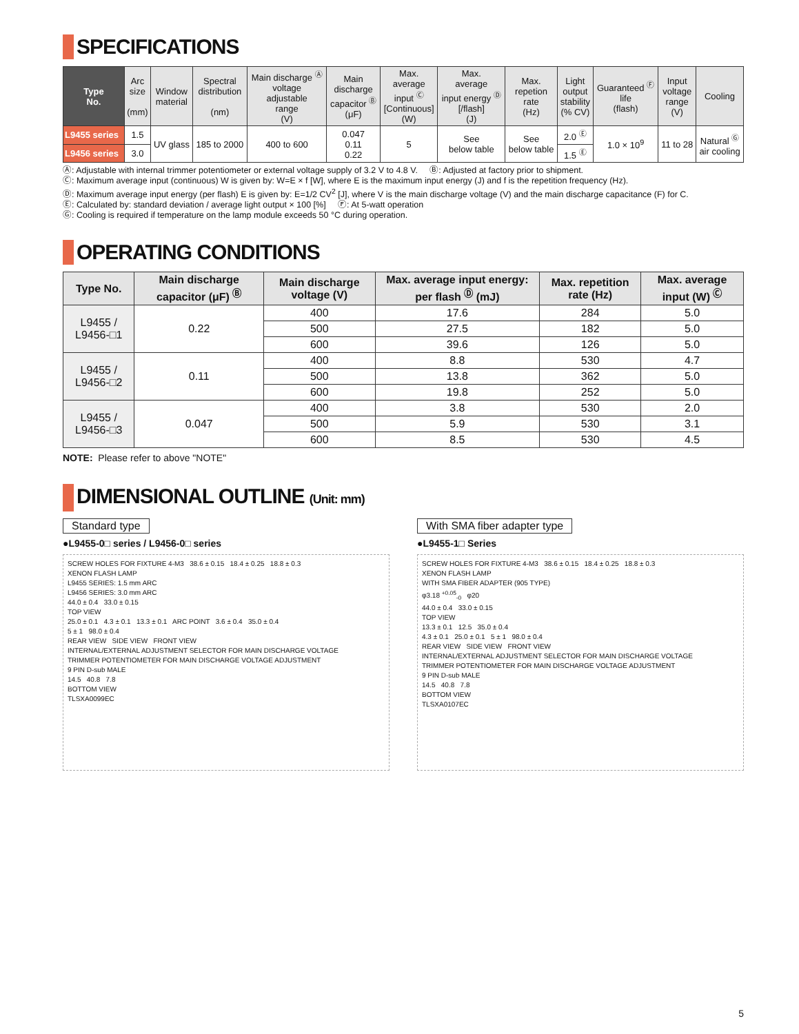SPECIFICATIONS
| Type No. | Arc size (mm) | Window material | Spectral distribution (nm) | Main discharge <sup>Ⓐ</sup> voltage adjustable range (V) | Main discharge capacitor <sup>Ⓑ</sup> (μF) | Max. average input <sup>Ⓒ</sup> [Continuous] (W) | Max. average input energy <sup>Ⓓ</sup> [/flash] (J) | Max. repetion rate (Hz) | Light output stability (% CV) | Guaranteed <sup>Ⓕ</sup> life (flash) | Input voltage range (V) | Cooling |
| --- | --- | --- | --- | --- | --- | --- | --- | --- | --- | --- | --- | --- |
| L9455 series | 1.5 | UV glass | 185 to 2000 | 400 to 600 | 0.047 0.11 0.22 | 5 | See below table | See below table | 2.0 <sup>Ⓔ</sup> | 1.0 × 10<sup>9</sup> | 11 to 28 | Natural <sup>Ⓖ</sup> air cooling |
| L9456 series | 3.0 | | | | | | | | 1.5 <sup>Ⓔ</sup> | | | |
Ⓐ: Adjustable with internal trimmer potentiometer or external voltage supply of 3.2 V to 4.8 V. Ⓑ: Adjusted at factory prior to shipment.
Ⓒ: Maximum average input (continuous) W is given by: W=E × f [W], where E is the maximum input energy (J) and f is the repetition frequency (Hz).
Ⓓ: Maximum average input energy (per flash) E is given by: E=1/2 CV<sup>2</sup> [J], where V is the main discharge voltage (V) and the main discharge capacitance (F) for C.
Ⓔ: Calculated by: standard deviation / average light output × 100 [%] Ⓕ: At 5-watt operation
Ⓖ: Cooling is required if temperature on the lamp module exceeds 50 °C during operation.
OPERATING CONDITIONS
| Type No. | Main discharge capacitor (μF) <sup>Ⓑ</sup> | Main discharge voltage (V) | Max. average input energy: per flash <sup>Ⓓ</sup> (mJ) | Max. repetition rate (Hz) | Max. average input (W) <sup>Ⓒ</sup> |
| --- | --- | --- | --- | --- | --- |
| L9455 / L9456-□1 | 0.22 | 400 | 17.6 | 284 | 5.0 |
| | | 500 | 27.5 | 182 | 5.0 |
| | | 600 | 39.6 | 126 | 5.0 |
| L9455 / L9456-□2 | 0.11 | 400 | 8.8 | 530 | 4.7 |
| | | 500 | 13.8 | 362 | 5.0 |
| | | 600 | 19.8 | 252 | 5.0 |
| L9455 / L9456-□3 | 0.047 | 400 | 3.8 | 530 | 2.0 |
| | | 500 | 5.9 | 530 | 3.1 |
| | | 600 | 8.5 | 530 | 4.5 |
NOTE: Please refer to above "NOTE"
DIMENSIONAL OUTLINE (Unit: mm)
Standard type
●L9455-0□ series / L9456-0□ series
SCREW HOLES FOR FIXTURE 4-M3 38.6 ± 0.15 18.4 ± 0.25 18.8 ± 0.3
XENON FLASH LAMP
L9455 SERIES: 1.5 mm ARC
L9456 SERIES: 3.0 mm ARC
44.0 ± 0.4 33.0 ± 0.15
TOP VIEW
25.0 ± 0.1 4.3 ± 0.1 13.3 ± 0.1 ARC POINT 3.6 ± 0.4 35.0 ± 0.4
5 ± 1 98.0 ± 0.4
REAR VIEW SIDE VIEW FRONT VIEW
INTERNAL/EXTERNAL ADJUSTMENT SELECTOR FOR MAIN DISCHARGE VOLTAGE
TRIMMER POTENTIOMETER FOR MAIN DISCHARGE VOLTAGE ADJUSTMENT
9 PIN D-sub MALE
14.5 40.8 7.8
BOTTOM VIEW
TLSXA0099EC
With SMA fiber adapter type
●L9455-1□ Series
SCREW HOLES FOR FIXTURE 4-M3 38.6 ± 0.15 18.4 ± 0.25 18.8 ± 0.3
XENON FLASH LAMP
WITH SMA FIBER ADAPTER (905 TYPE)
φ3.18 <sup>+0.05</sup><sub>-0</sub> φ20
44.0 ± 0.4 33.0 ± 0.15
TOP VIEW
13.3 ± 0.1 12.5 35.0 ± 0.4
4.3 ± 0.1 25.0 ± 0.1 5 ± 1 98.0 ± 0.4
REAR VIEW SIDE VIEW FRONT VIEW
INTERNAL/EXTERNAL ADJUSTMENT SELECTOR FOR MAIN DISCHARGE VOLTAGE
TRIMMER POTENTIOMETER FOR MAIN DISCHARGE VOLTAGE ADJUSTMENT
9 PIN D-sub MALE
14.5 40.8 7.8
BOTTOM VIEW
TLSXA0107EC
5